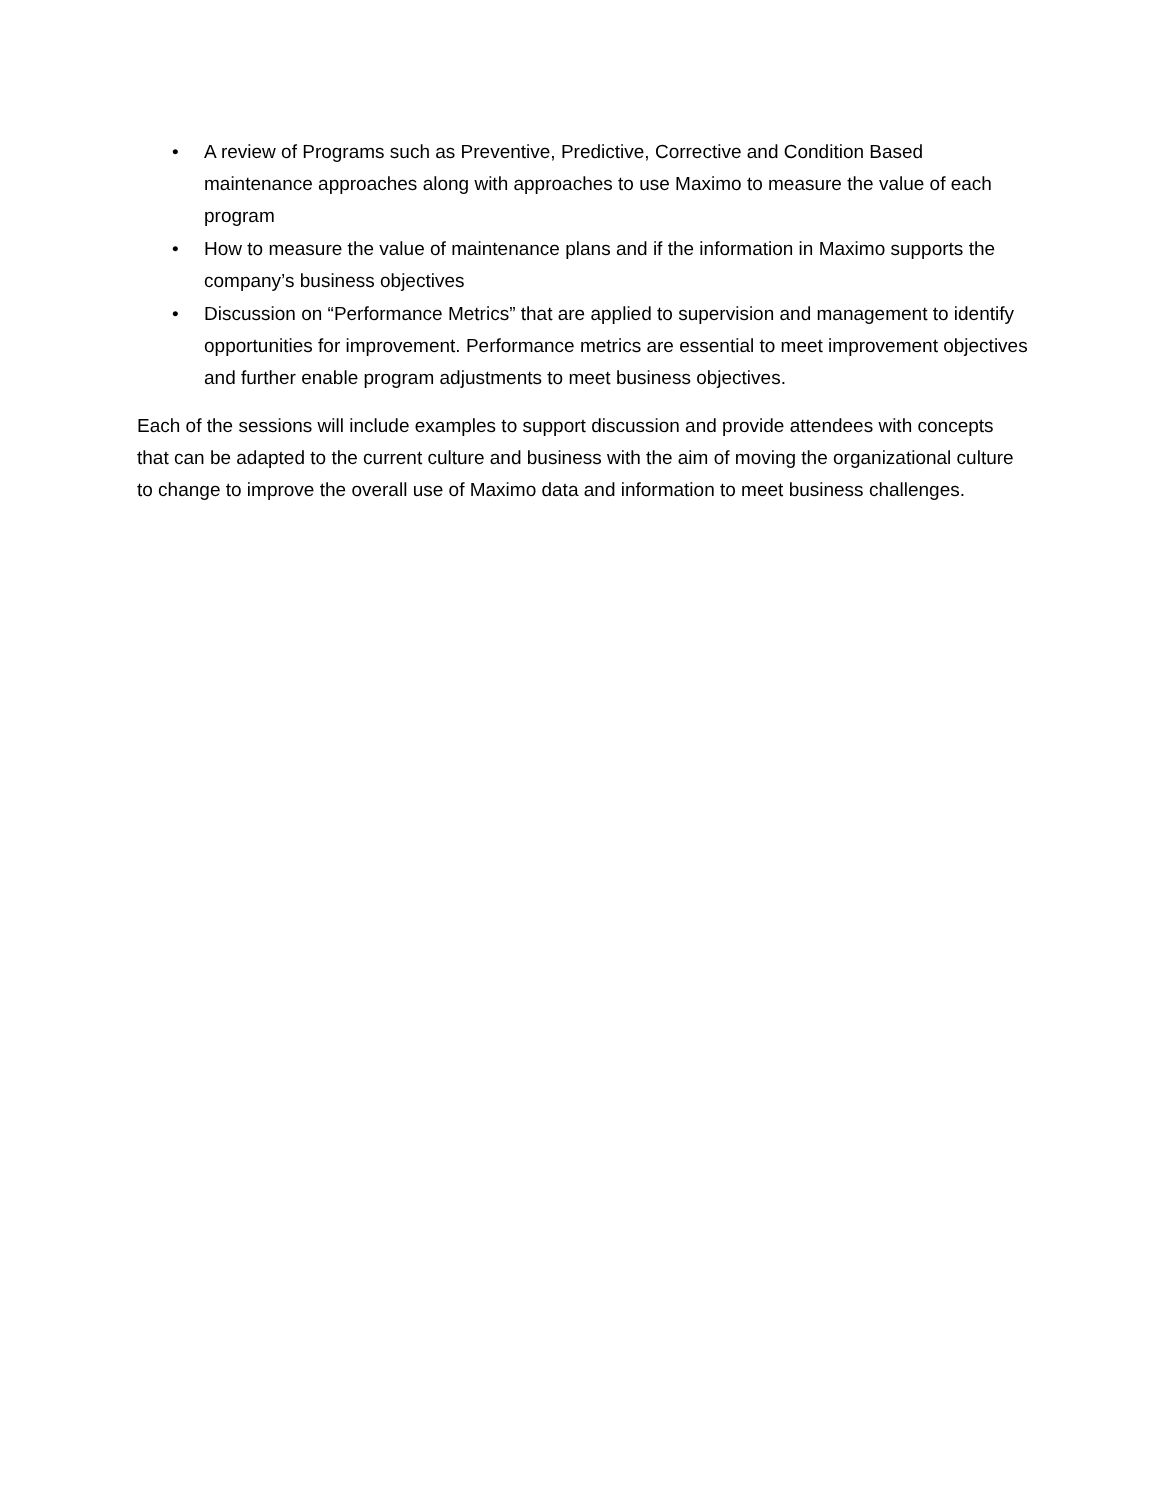• A review of Programs such as Preventive, Predictive, Corrective and Condition Based maintenance approaches along with approaches to use Maximo to measure the value of each program
• How to measure the value of maintenance plans and if the information in Maximo supports the company’s business objectives
• Discussion on “Performance Metrics” that are applied to supervision and management to identify opportunities for improvement. Performance metrics are essential to meet improvement objectives and further enable program adjustments to meet business objectives.
Each of the sessions will include examples to support discussion and provide attendees with concepts that can be adapted to the current culture and business with the aim of moving the organizational culture to change to improve the overall use of Maximo data and information to meet business challenges.